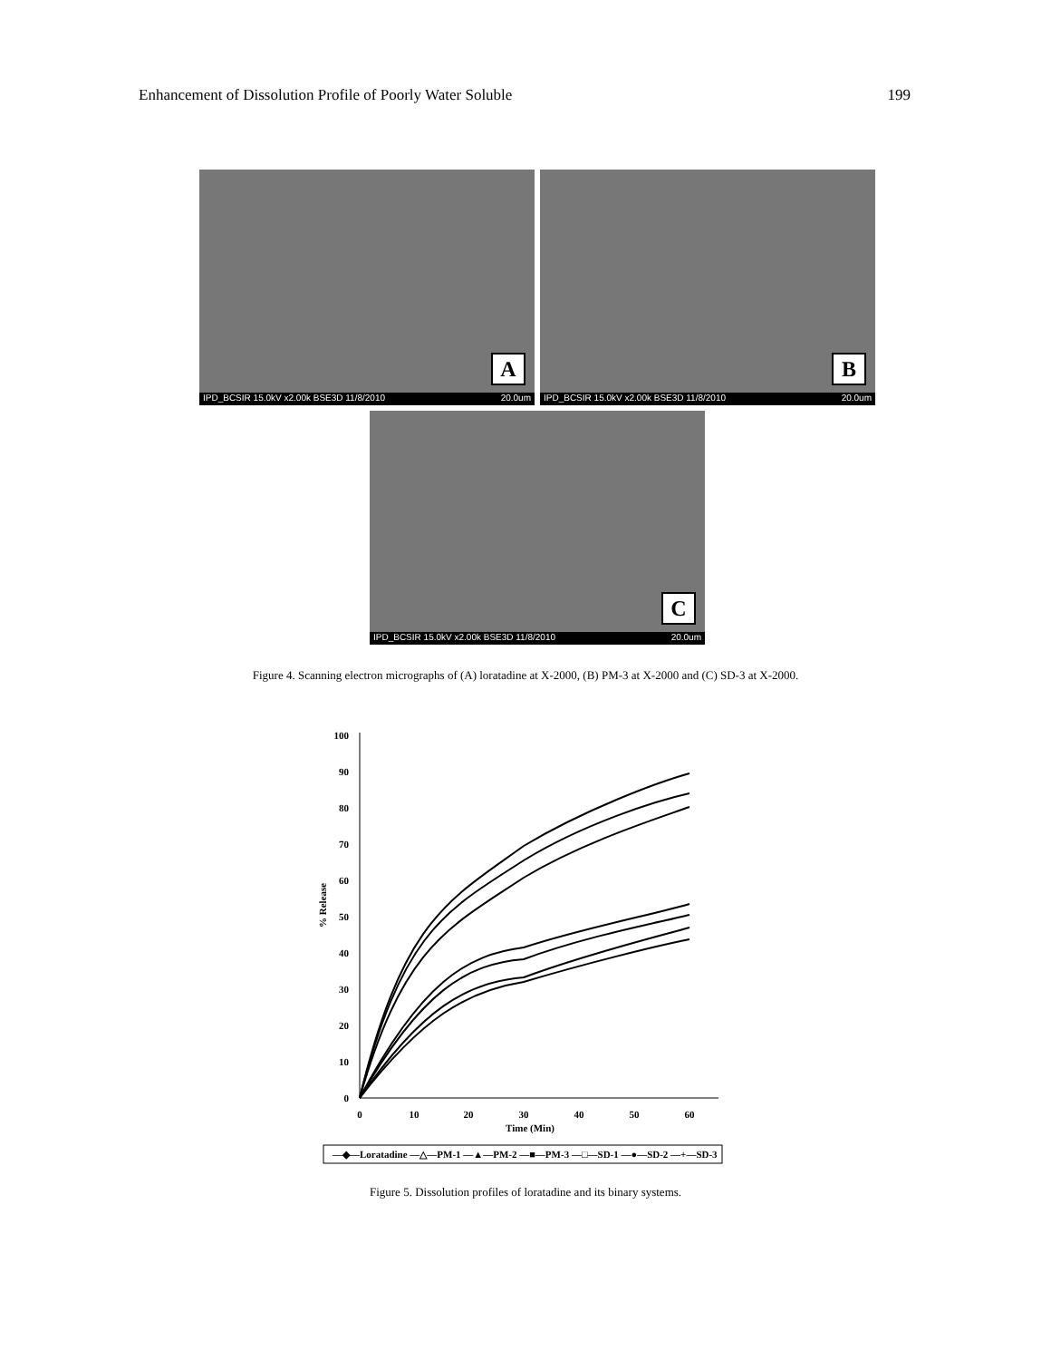Enhancement of Dissolution Profile of Poorly Water Soluble 199
A
IPD_BCSIR 15.0kV x2.00k BSE3D 11/8/2010 20.0um
B
IPD_BCSIR 15.0kV x2.00k BSE3D 11/8/2010 20.0um
C
IPD_BCSIR 15.0kV x2.00k BSE3D 11/8/2010 20.0um
Figure 4. Scanning electron micrographs of (A) loratadine at X-2000, (B) PM-3 at X-2000 and (C) SD-3 at X-2000.
0
10
20
30
40
50
60
70
80
90
100
0
10
20
30
40
50
60
Time (Min)
% Release
—◆—Loratadine —△—PM-1 —▲—PM-2 —■—PM-3 —□—SD-1 —●—SD-2 —+—SD-3
Figure 5. Dissolution profiles of loratadine and its binary systems.